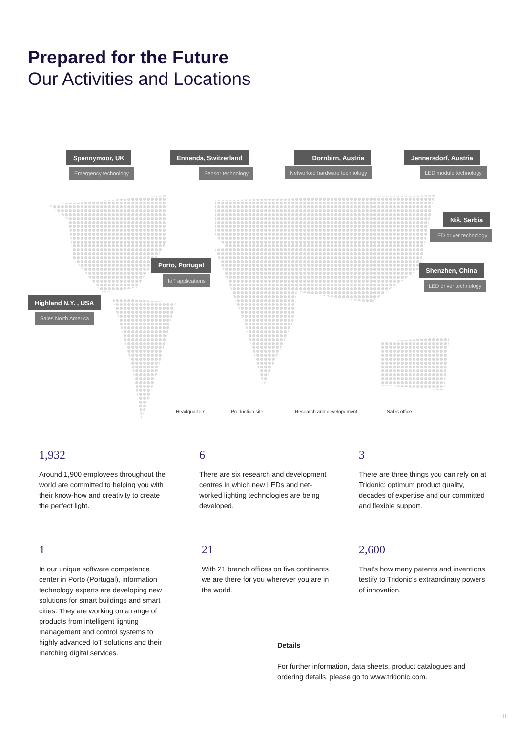Prepared for the Future
Our Activities and Locations
Spennymoor, UK
Emergency technology
Ennenda, Switzerland
Sensor technology
Dornbirn, Austria
Networked hardware technology
Jennersdorf, Austria
LED module technology
Niš, Serbia
LED driver technology
Porto, Portugal
IoT applications
Shenzhen, China
LED driver technology
Highland N.Y. , USA
Sales North America
Headquarters Production site Research and developement Sales office
1,932
Around 1,900 employees throughout the world are committed to helping you with their know-how and creativity to create the perfect light.
6
There are six research and development centres in which new LEDs and net­worked lighting technologies are being developed.
3
There are three things you can rely on at Tridonic: optimum product quality, decades of expertise and our committed and flexible support.
1
In our unique software competence center in Porto (Portugal), information technology experts are developing new solutions for smart buildings and smart cities. They are working on a range of products from intelligent lighting management and control systems to highly advanced IoT solutions and their matching digital services.
21
With 21 branch offices on five continents we are there for you wherever you are in the world.
2,600
That’s how many patents and inventions testify to Tridonic’s extraordinary powers of innovation.
Details
For further information, data sheets, product catalogues and ordering details, please go to www.tridonic.com.
11